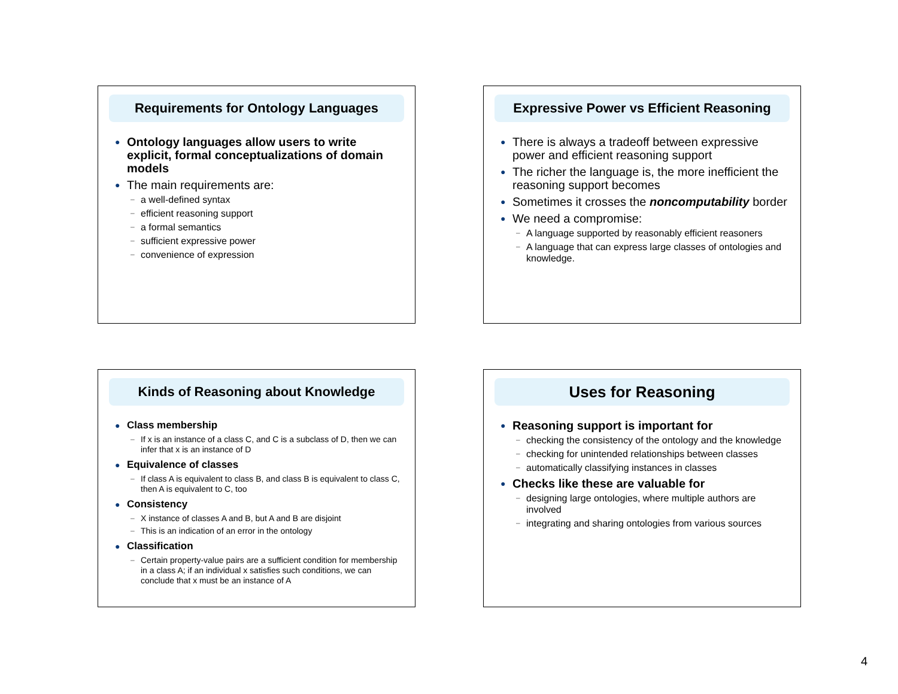Requirements for Ontology Languages
● Ontology languages allow users to write explicit, formal conceptualizations of domain models
● The main requirements are:
– a well-defined syntax
– efficient reasoning support
– a formal semantics
– sufficient expressive power
– convenience of expression
Expressive Power vs Efficient Reasoning
● There is always a tradeoff between expressive power and efficient reasoning support
● The richer the language is, the more inefficient the reasoning support becomes
● Sometimes it crosses the noncomputability border
● We need a compromise:
– A language supported by reasonably efficient reasoners
– A language that can express large classes of ontologies and knowledge.
Kinds of Reasoning about Knowledge
● Class membership
– If x is an instance of a class C, and C is a subclass of D, then we can infer that x is an instance of D
● Equivalence of classes
– If class A is equivalent to class B, and class B is equivalent to class C, then A is equivalent to C, too
● Consistency
– X instance of classes A and B, but A and B are disjoint
– This is an indication of an error in the ontology
● Classification
– Certain property-value pairs are a sufficient condition for membership in a class A; if an individual x satisfies such conditions, we can conclude that x must be an instance of A
Uses for Reasoning
● Reasoning support is important for
– checking the consistency of the ontology and the knowledge
– checking for unintended relationships between classes
– automatically classifying instances in classes
● Checks like these are valuable for
– designing large ontologies, where multiple authors are involved
– integrating and sharing ontologies from various sources
4